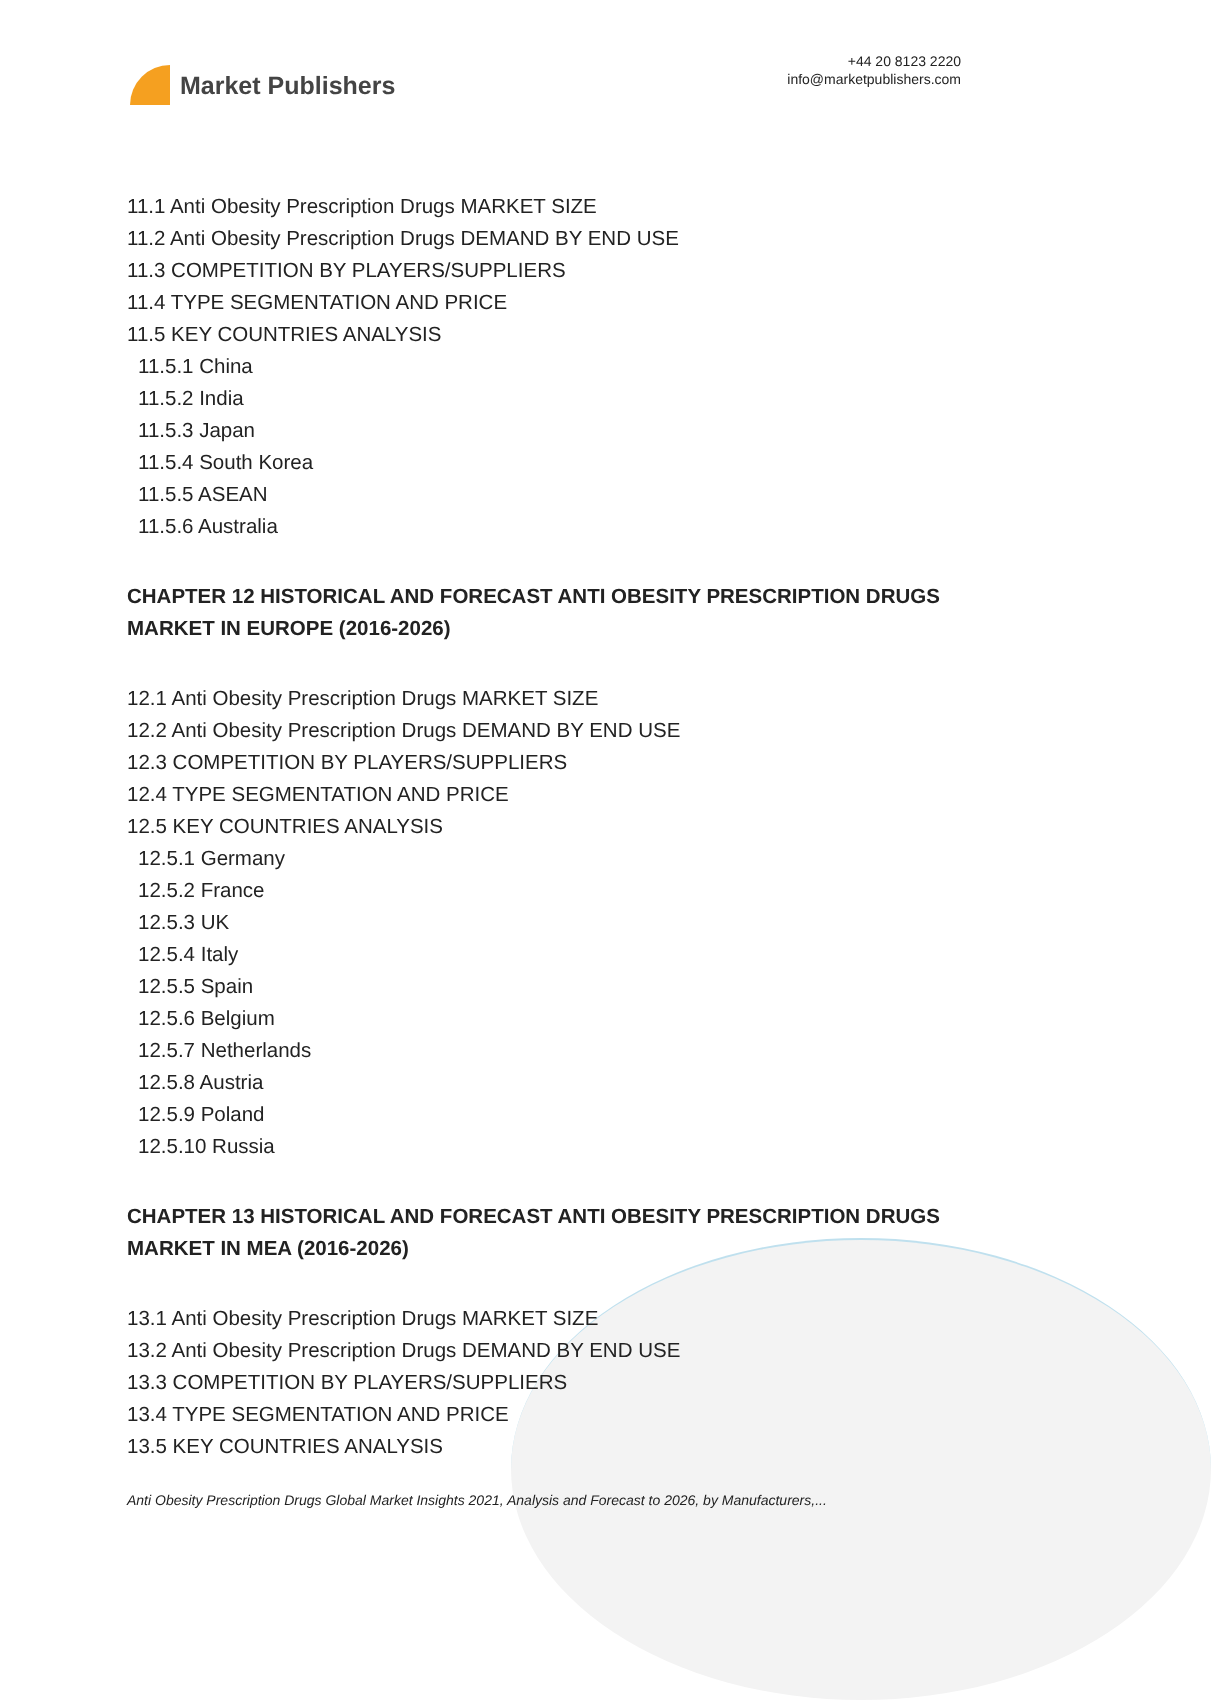Market Publishers
+44 20 8123 2220
info@marketpublishers.com
11.1 Anti Obesity Prescription Drugs MARKET SIZE
11.2 Anti Obesity Prescription Drugs DEMAND BY END USE
11.3 COMPETITION BY PLAYERS/SUPPLIERS
11.4 TYPE SEGMENTATION AND PRICE
11.5 KEY COUNTRIES ANALYSIS
11.5.1 China
11.5.2 India
11.5.3 Japan
11.5.4 South Korea
11.5.5 ASEAN
11.5.6 Australia
CHAPTER 12 HISTORICAL AND FORECAST ANTI OBESITY PRESCRIPTION DRUGS MARKET IN EUROPE (2016-2026)
12.1 Anti Obesity Prescription Drugs MARKET SIZE
12.2 Anti Obesity Prescription Drugs DEMAND BY END USE
12.3 COMPETITION BY PLAYERS/SUPPLIERS
12.4 TYPE SEGMENTATION AND PRICE
12.5 KEY COUNTRIES ANALYSIS
12.5.1 Germany
12.5.2 France
12.5.3 UK
12.5.4 Italy
12.5.5 Spain
12.5.6 Belgium
12.5.7 Netherlands
12.5.8 Austria
12.5.9 Poland
12.5.10 Russia
CHAPTER 13 HISTORICAL AND FORECAST ANTI OBESITY PRESCRIPTION DRUGS MARKET IN MEA (2016-2026)
13.1 Anti Obesity Prescription Drugs MARKET SIZE
13.2 Anti Obesity Prescription Drugs DEMAND BY END USE
13.3 COMPETITION BY PLAYERS/SUPPLIERS
13.4 TYPE SEGMENTATION AND PRICE
13.5 KEY COUNTRIES ANALYSIS
Anti Obesity Prescription Drugs Global Market Insights 2021, Analysis and Forecast to 2026, by Manufacturers,...